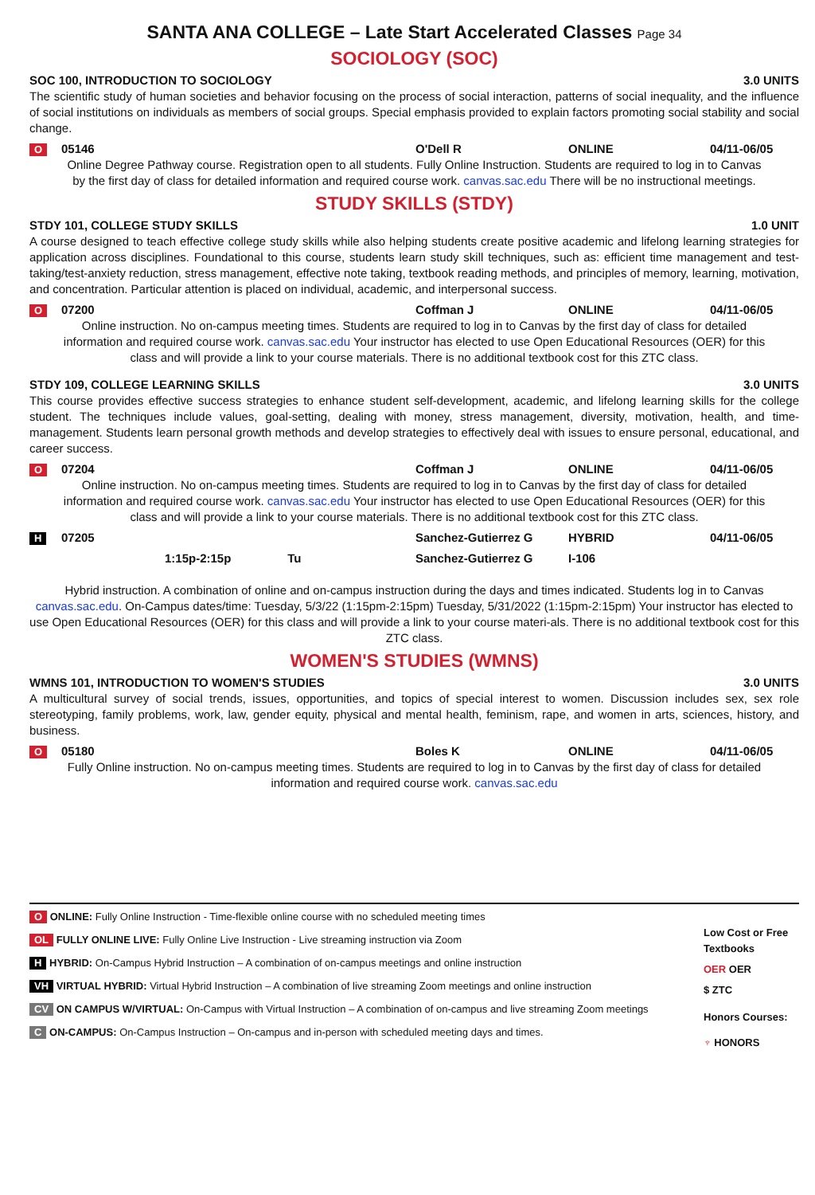SANTA ANA COLLEGE – Late Start Accelerated Classes Page 34
SOCIOLOGY (SOC)
SOC 100, INTRODUCTION TO SOCIOLOGY 3.0 UNITS
The scientific study of human societies and behavior focusing on the process of social interaction, patterns of social inequality, and the influence of social institutions on individuals as members of social groups. Special emphasis provided to explain factors promoting social stability and social change.
O 05146 O'Dell R ONLINE 04/11-06/05
Online Degree Pathway course. Registration open to all students. Fully Online Instruction. Students are required to log in to Canvas by the first day of class for detailed information and required course work. canvas.sac.edu There will be no instructional meetings.
STUDY SKILLS (STDY)
STDY 101, COLLEGE STUDY SKILLS 1.0 UNIT
A course designed to teach effective college study skills while also helping students create positive academic and lifelong learning strategies for application across disciplines. Foundational to this course, students learn study skill techniques, such as: efficient time management and test-taking/test-anxiety reduction, stress management, effective note taking, textbook reading methods, and principles of memory, learning, motivation, and concentration. Particular attention is placed on individual, academic, and interpersonal success.
O 07200 Coffman J ONLINE 04/11-06/05
Online instruction. No on-campus meeting times. Students are required to log in to Canvas by the first day of class for detailed information and required course work. canvas.sac.edu Your instructor has elected to use Open Educational Resources (OER) for this class and will provide a link to your course materials. There is no additional textbook cost for this ZTC class.
STDY 109, COLLEGE LEARNING SKILLS 3.0 UNITS
This course provides effective success strategies to enhance student self-development, academic, and lifelong learning skills for the college student. The techniques include values, goal-setting, dealing with money, stress management, diversity, motivation, health, and time-management. Students learn personal growth methods and develop strategies to effectively deal with issues to ensure personal, educational, and career success.
O 07204 Coffman J ONLINE 04/11-06/05
Online instruction. No on-campus meeting times. Students are required to log in to Canvas by the first day of class for detailed information and required course work. canvas.sac.edu Your instructor has elected to use Open Educational Resources (OER) for this class and will provide a link to your course materials. There is no additional textbook cost for this ZTC class.
H 07205 Sanchez-Gutierrez G HYBRID 04/11-06/05
1:15p-2:15p Tu Sanchez-Gutierrez G I-106
Hybrid instruction. A combination of online and on-campus instruction during the days and times indicated. Students log in to Canvas canvas.sac.edu. On-Campus dates/time: Tuesday, 5/3/22 (1:15pm-2:15pm) Tuesday, 5/31/2022 (1:15pm-2:15pm) Your instructor has elected to use Open Educational Resources (OER) for this class and will provide a link to your course materi-als. There is no additional textbook cost for this ZTC class.
WOMEN'S STUDIES (WMNS)
WMNS 101, INTRODUCTION TO WOMEN'S STUDIES 3.0 UNITS
A multicultural survey of social trends, issues, opportunities, and topics of special interest to women. Discussion includes sex, sex role stereotyping, family problems, work, law, gender equity, physical and mental health, feminism, rape, and women in arts, sciences, history, and business.
O 05180 Boles K ONLINE 04/11-06/05
Fully Online instruction. No on-campus meeting times. Students are required to log in to Canvas by the first day of class for detailed information and required course work. canvas.sac.edu
O ONLINE: Fully Online Instruction - Time-flexible online course with no scheduled meeting times
OL FULLY ONLINE LIVE: Fully Online Live Instruction - Live streaming instruction via Zoom
H HYBRID: On-Campus Hybrid Instruction – A combination of on-campus meetings and online instruction
VH VIRTUAL HYBRID: Virtual Hybrid Instruction – A combination of live streaming Zoom meetings and online instruction
CV ON CAMPUS W/VIRTUAL: On-Campus with Virtual Instruction – A combination of on-campus and live streaming Zoom meetings
C ON-CAMPUS: On-Campus Instruction – On-campus and in-person with scheduled meeting days and times.
Low Cost or Free Textbooks
OER OER
$ ZTC
Honors Courses:
♆ HONORS